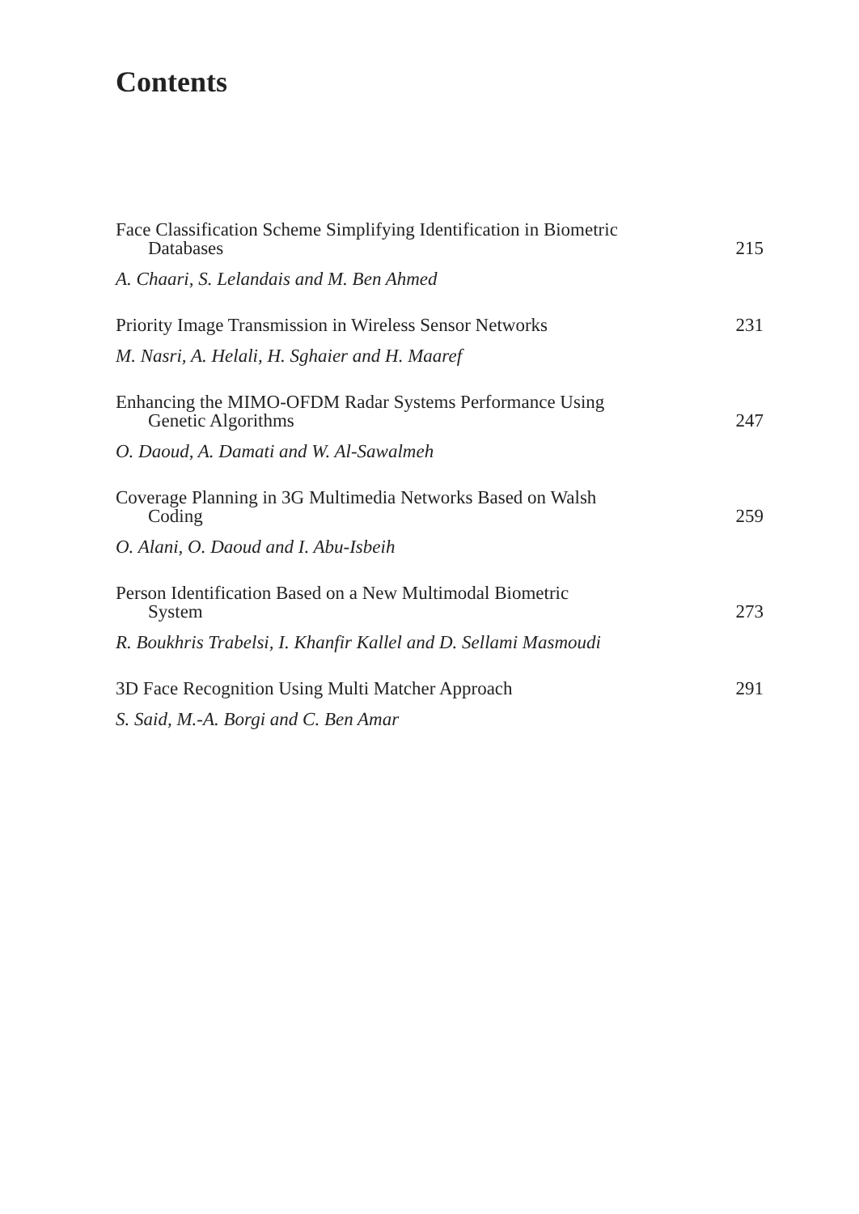Contents
Face Classification Scheme Simplifying Identification in Biometric
Databases 215
A. Chaari, S. Lelandais and M. Ben Ahmed
Priority Image Transmission in Wireless Sensor Networks 231
M. Nasri, A. Helali, H. Sghaier and H. Maaref
Enhancing the MIMO-OFDM Radar Systems Performance Using
Genetic Algorithms 247
O. Daoud, A. Damati and W. Al-Sawalmeh
Coverage Planning in 3G Multimedia Networks Based on Walsh
Coding 259
O. Alani, O. Daoud and I. Abu-Isbeih
Person Identification Based on a New Multimodal Biometric
System 273
R. Boukhris Trabelsi, I. Khanfir Kallel and D. Sellami Masmoudi
3D Face Recognition Using Multi Matcher Approach 291
S. Said, M.-A. Borgi and C. Ben Amar